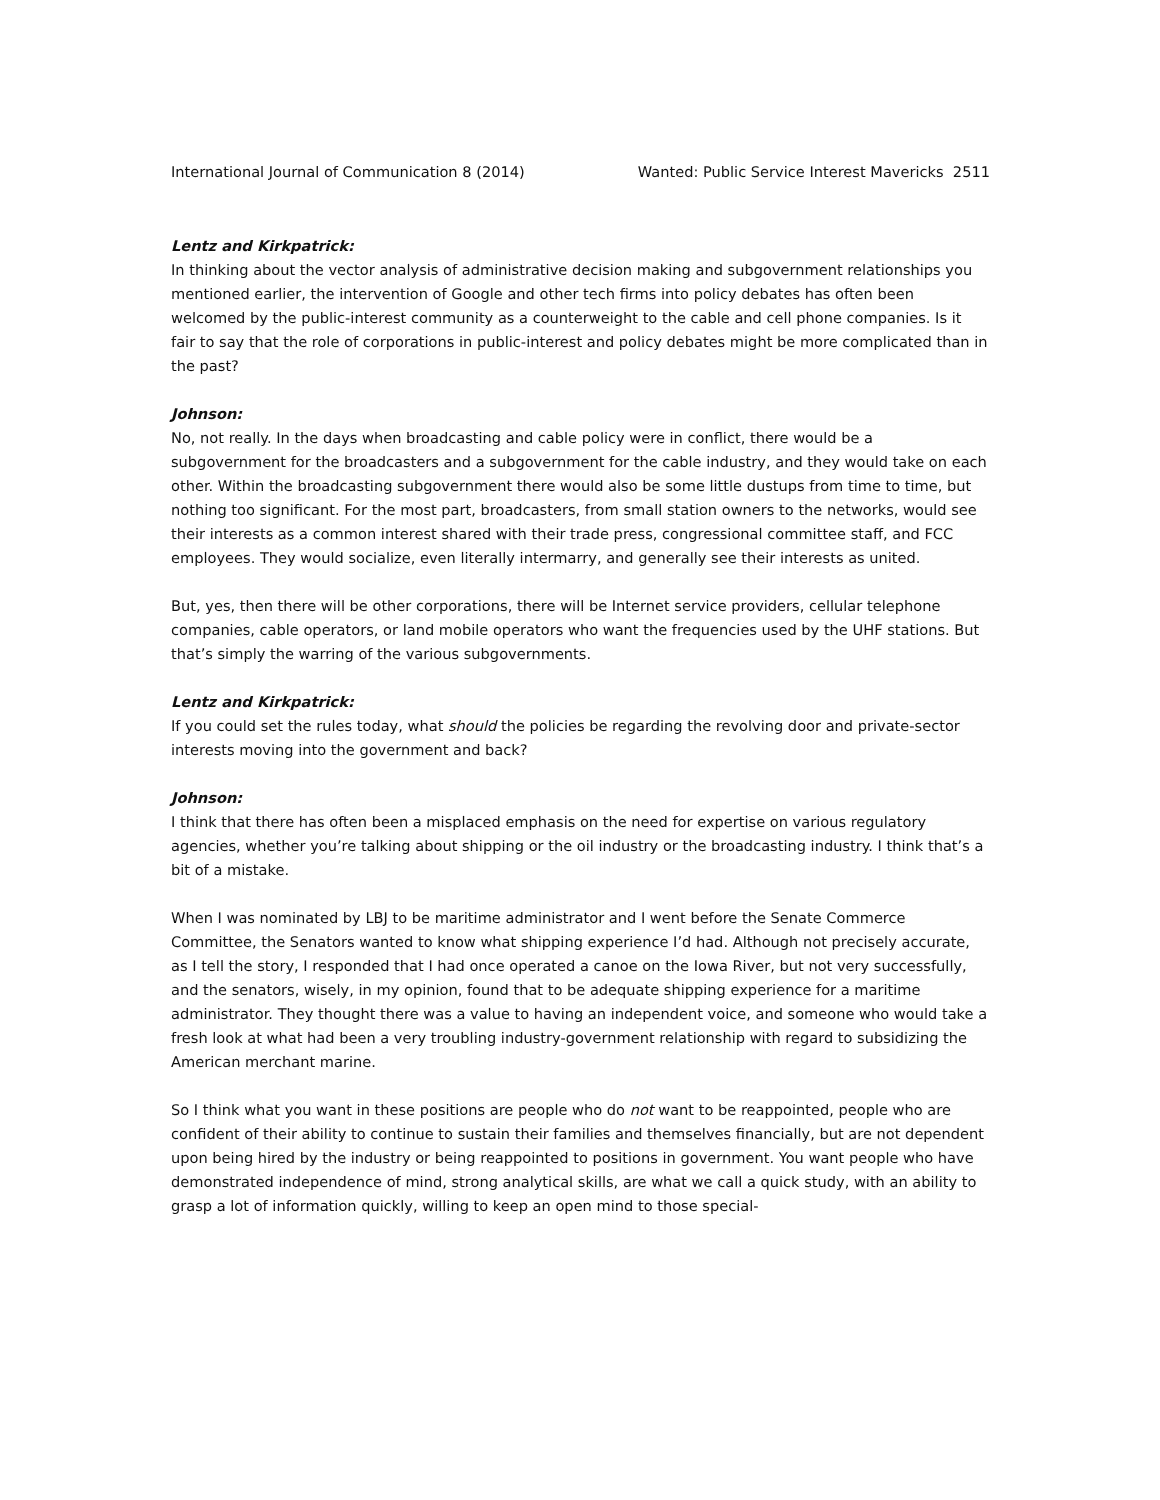International Journal of Communication 8 (2014) Wanted: Public Service Interest Mavericks 2511
Lentz and Kirkpatrick:
In thinking about the vector analysis of administrative decision making and subgovernment relationships you mentioned earlier, the intervention of Google and other tech firms into policy debates has often been welcomed by the public-interest community as a counterweight to the cable and cell phone companies. Is it fair to say that the role of corporations in public-interest and policy debates might be more complicated than in the past?
Johnson:
No, not really. In the days when broadcasting and cable policy were in conflict, there would be a subgovernment for the broadcasters and a subgovernment for the cable industry, and they would take on each other. Within the broadcasting subgovernment there would also be some little dustups from time to time, but nothing too significant. For the most part, broadcasters, from small station owners to the networks, would see their interests as a common interest shared with their trade press, congressional committee staff, and FCC employees. They would socialize, even literally intermarry, and generally see their interests as united.
But, yes, then there will be other corporations, there will be Internet service providers, cellular telephone companies, cable operators, or land mobile operators who want the frequencies used by the UHF stations. But that’s simply the warring of the various subgovernments.
Lentz and Kirkpatrick:
If you could set the rules today, what should the policies be regarding the revolving door and private-sector interests moving into the government and back?
Johnson:
I think that there has often been a misplaced emphasis on the need for expertise on various regulatory agencies, whether you’re talking about shipping or the oil industry or the broadcasting industry. I think that’s a bit of a mistake.
When I was nominated by LBJ to be maritime administrator and I went before the Senate Commerce Committee, the Senators wanted to know what shipping experience I’d had. Although not precisely accurate, as I tell the story, I responded that I had once operated a canoe on the Iowa River, but not very successfully, and the senators, wisely, in my opinion, found that to be adequate shipping experience for a maritime administrator. They thought there was a value to having an independent voice, and someone who would take a fresh look at what had been a very troubling industry-government relationship with regard to subsidizing the American merchant marine.
So I think what you want in these positions are people who do not want to be reappointed, people who are confident of their ability to continue to sustain their families and themselves financially, but are not dependent upon being hired by the industry or being reappointed to positions in government. You want people who have demonstrated independence of mind, strong analytical skills, are what we call a quick study, with an ability to grasp a lot of information quickly, willing to keep an open mind to those special-